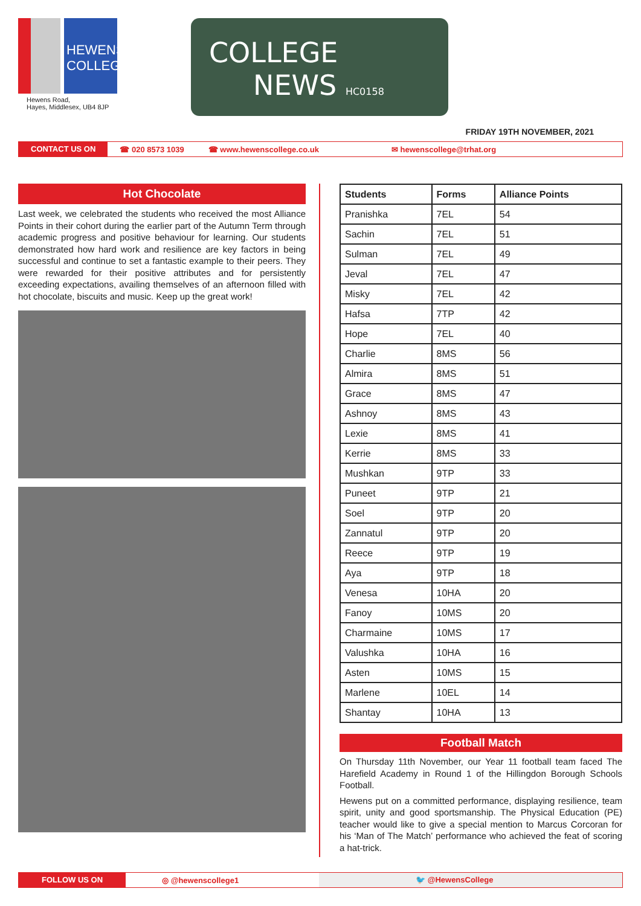HEWENS COLLEGE
Hewens Road,
Hayes, Middlesex, UB4 8JP
COLLEGE
NEWS HC0158
FRIDAY 19TH NOVEMBER, 2021
CONTACT US ON
☎ 020 8573 1039 ☎ www.hewenscollege.co.uk ✉ hewenscollege@trhat.org
Hot Chocolate
Last week, we celebrated the students who received the most Alliance Points in their cohort during the earlier part of the Autumn Term through academic progress and positive behaviour for learning. Our students demonstrated how hard work and resilience are key factors in being successful and continue to set a fantastic example to their peers. They were rewarded for their positive attributes and for persistently exceeding expectations, availing themselves of an afternoon filled with hot chocolate, biscuits and music. Keep up the great work!
| Students | Forms | Alliance Points |
| --- | --- | --- |
| Pranishka | 7EL | 54 |
| Sachin | 7EL | 51 |
| Sulman | 7EL | 49 |
| Jeval | 7EL | 47 |
| Misky | 7EL | 42 |
| Hafsa | 7TP | 42 |
| Hope | 7EL | 40 |
| Charlie | 8MS | 56 |
| Almira | 8MS | 51 |
| Grace | 8MS | 47 |
| Ashnoy | 8MS | 43 |
| Lexie | 8MS | 41 |
| Kerrie | 8MS | 33 |
| Mushkan | 9TP | 33 |
| Puneet | 9TP | 21 |
| Soel | 9TP | 20 |
| Zannatul | 9TP | 20 |
| Reece | 9TP | 19 |
| Aya | 9TP | 18 |
| Venesa | 10HA | 20 |
| Fanoy | 10MS | 20 |
| Charmaine | 10MS | 17 |
| Valushka | 10HA | 16 |
| Asten | 10MS | 15 |
| Marlene | 10EL | 14 |
| Shantay | 10HA | 13 |
Football Match
On Thursday 11th November, our Year 11 football team faced The Harefield Academy in Round 1 of the Hillingdon Borough Schools Football.
Hewens put on a committed performance, displaying resilience, team spirit, unity and good sportsmanship. The Physical Education (PE) teacher would like to give a special mention to Marcus Corcoran for his ‘Man of The Match’ performance who achieved the feat of scoring a hat-trick.
FOLLOW US ON
◎ @hewenscollege1 🐦 @HewensCollege